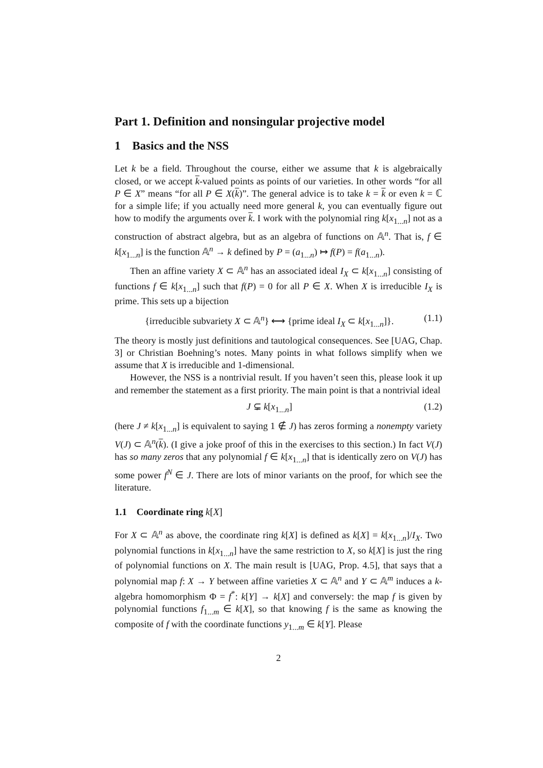Part 1. Definition and nonsingular projective model
1 Basics and the NSS
Let k be a field. Throughout the course, either we assume that k is algebraically closed, or we accept k-valued points as points of our varieties. In other words “for all P ∈ X” means “for all P ∈ X(k)”. The general advice is to take k = k or even k = ℂ for a simple life; if you actually need more general k, you can eventually figure out how to modify the arguments over k. I work with the polynomial ring k[x<sub>1...n</sub>] not as a construction of abstract algebra, but as an algebra of functions on 𝔸<sup>n</sup>. That is, f ∈ k[x<sub>1...n</sub>] is the function 𝔸<sup>n</sup> → k defined by P = (a<sub>1...n</sub>) ↦ f(P) = f(a<sub>1...n</sub>).
Then an affine variety X ⊂ 𝔸<sup>n</sup> has an associated ideal I<sub>X</sub> ⊂ k[x<sub>1...n</sub>] consisting of functions f ∈ k[x<sub>1...n</sub>] such that f(P) = 0 for all P ∈ X. When X is irreducible I<sub>X</sub> is prime. This sets up a bijection
{irreducible subvariety X ⊂ 𝔸<sup>n</sup>} ⟷ {prime ideal I<sub>X</sub> ⊂ k[x<sub>1...n</sub>]}. (1.1)
The theory is mostly just definitions and tautological consequences. See [UAG, Chap. 3] or Christian Boehning’s notes. Many points in what follows simplify when we assume that X is irreducible and 1-dimensional.
However, the NSS is a nontrivial result. If you haven’t seen this, please look it up and remember the statement as a first priority. The main point is that a nontrivial ideal
J ⊊ k[x<sub>1...n</sub>] (1.2)
(here J ≠ k[x<sub>1...n</sub>] is equivalent to saying 1 ∉ J) has zeros forming a nonempty variety V(J) ⊂ 𝔸<sup>n</sup>(k). (I give a joke proof of this in the exercises to this section.) In fact V(J) has so many zeros that any polynomial f ∈ k[x<sub>1...n</sub>] that is identically zero on V(J) has some power f<sup>N</sup> ∈ J. There are lots of minor variants on the proof, for which see the literature.
1.1 Coordinate ring k[X]
For X ⊂ 𝔸<sup>n</sup> as above, the coordinate ring k[X] is defined as k[X] = k[x<sub>1...n</sub>]/I<sub>X</sub>. Two polynomial functions in k[x<sub>1...n</sub>] have the same restriction to X, so k[X] is just the ring of polynomial functions on X. The main result is [UAG, Prop. 4.5], that says that a polynomial map f: X → Y between affine varieties X ⊂ 𝔸<sup>n</sup> and Y ⊂ 𝔸<sup>m</sup> induces a k-algebra homomorphism Φ = f<sup>*</sup>: k[Y] → k[X] and conversely: the map f is given by polynomial functions f<sub>1...m</sub> ∈ k[X], so that knowing f is the same as knowing the composite of f with the coordinate functions y<sub>1...m</sub> ∈ k[Y]. Please
2